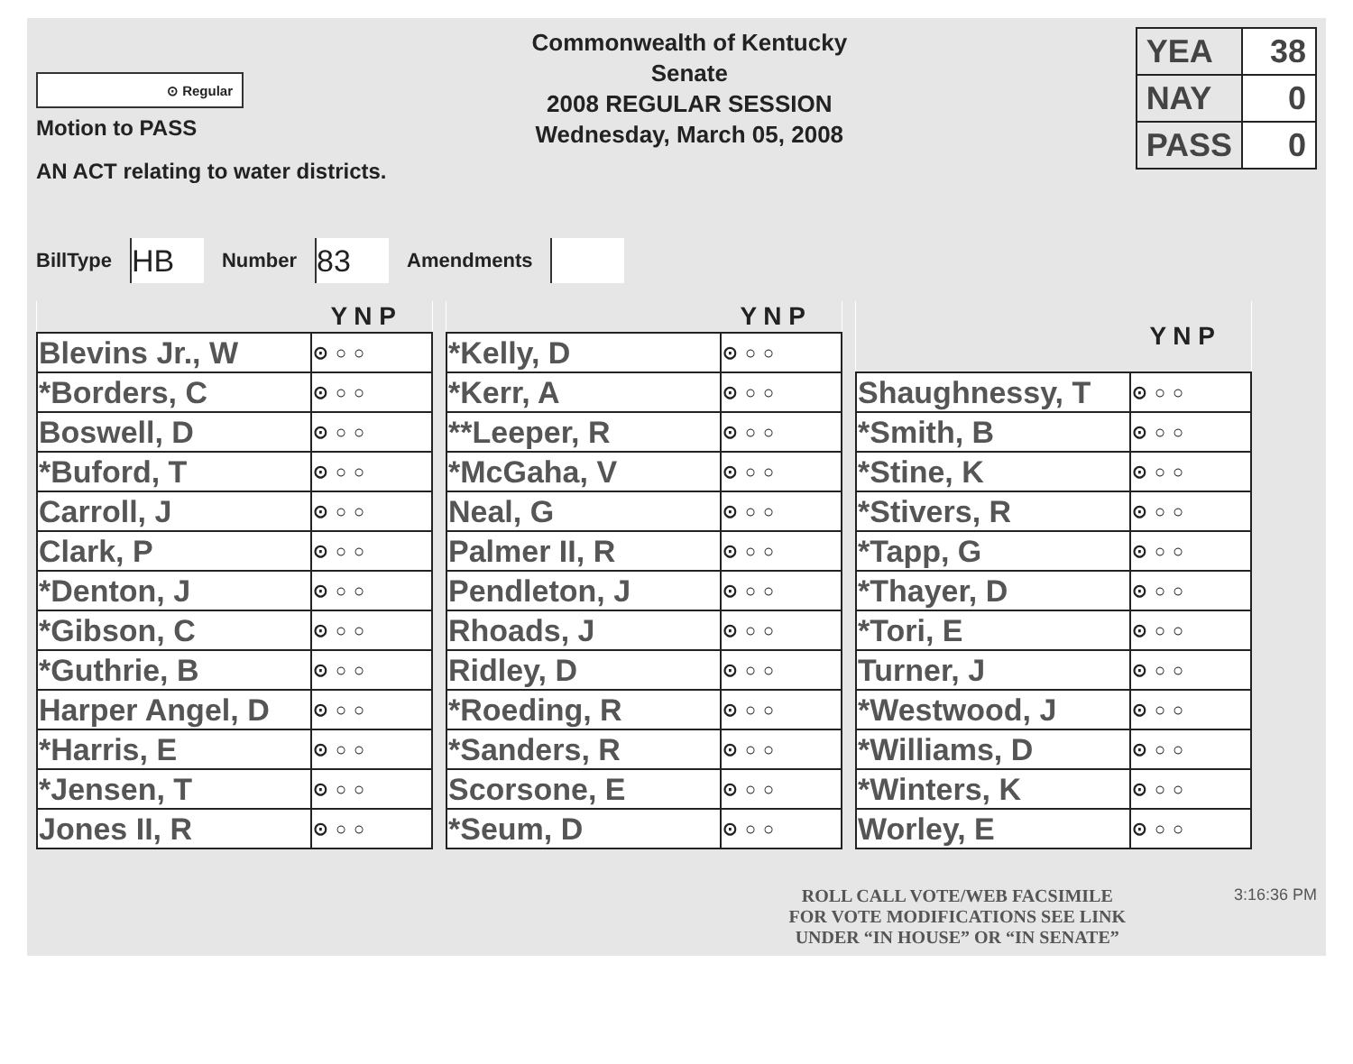⊙ Regular
Commonwealth of Kentucky
Senate
2008 REGULAR SESSION
Wednesday, March 05, 2008
| YEA | 38 |
| NAY | 0 |
| PASS | 0 |
Motion to PASS
AN ACT relating to water districts.
BillType HB Number 83 Amendments
| Y N P | |
| --- | --- |
| Blevins Jr., W | ⊙○○ |
| *Borders, C | ⊙○○ |
| Boswell, D | ⊙○○ |
| *Buford, T | ⊙○○ |
| Carroll, J | ⊙○○ |
| Clark, P | ⊙○○ |
| *Denton, J | ⊙○○ |
| *Gibson, C | ⊙○○ |
| *Guthrie, B | ⊙○○ |
| Harper Angel, D | ⊙○○ |
| *Harris, E | ⊙○○ |
| *Jensen, T | ⊙○○ |
| Jones II, R | ⊙○○ |
| Y N P | |
| --- | --- |
| *Kelly, D | ⊙○○ |
| *Kerr, A | ⊙○○ |
| **Leeper, R | ⊙○○ |
| *McGaha, V | ⊙○○ |
| Neal, G | ⊙○○ |
| Palmer II, R | ⊙○○ |
| Pendleton, J | ⊙○○ |
| Rhoads, J | ⊙○○ |
| Ridley, D | ⊙○○ |
| *Roeding, R | ⊙○○ |
| *Sanders, R | ⊙○○ |
| Scorsone, E | ⊙○○ |
| *Seum, D | ⊙○○ |
| Y N P | |
| --- | --- |
| Shaughnessy, T | ⊙○○ |
| *Smith, B | ⊙○○ |
| *Stine, K | ⊙○○ |
| *Stivers, R | ⊙○○ |
| *Tapp, G | ⊙○○ |
| *Thayer, D | ⊙○○ |
| *Tori, E | ⊙○○ |
| Turner, J | ⊙○○ |
| *Westwood, J | ⊙○○ |
| *Williams, D | ⊙○○ |
| *Winters, K | ⊙○○ |
| Worley, E | ⊙○○ |
ROLL CALL VOTE/WEB FACSIMILE
FOR VOTE MODIFICATIONS SEE LINK
UNDER “IN HOUSE” OR “IN SENATE”
3:16:36 PM